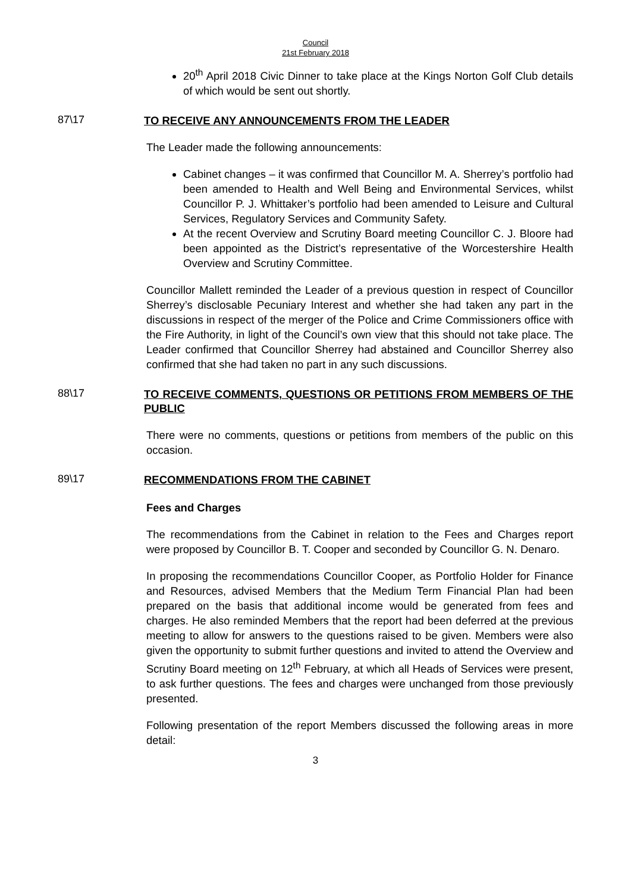Council
21st February 2018
20<sup>th</sup> April 2018 Civic Dinner to take place at the Kings Norton Golf Club details of which would be sent out shortly.
87\17
TO RECEIVE ANY ANNOUNCEMENTS FROM THE LEADER
The Leader made the following announcements:
Cabinet changes – it was confirmed that Councillor M. A. Sherrey’s portfolio had been amended to Health and Well Being and Environmental Services, whilst Councillor P. J. Whittaker’s portfolio had been amended to Leisure and Cultural Services, Regulatory Services and Community Safety.
At the recent Overview and Scrutiny Board meeting Councillor C. J. Bloore had been appointed as the District’s representative of the Worcestershire Health Overview and Scrutiny Committee.
Councillor Mallett reminded the Leader of a previous question in respect of Councillor Sherrey’s disclosable Pecuniary Interest and whether she had taken any part in the discussions in respect of the merger of the Police and Crime Commissioners office with the Fire Authority, in light of the Council’s own view that this should not take place. The Leader confirmed that Councillor Sherrey had abstained and Councillor Sherrey also confirmed that she had taken no part in any such discussions.
88\17
TO RECEIVE COMMENTS, QUESTIONS OR PETITIONS FROM MEMBERS OF THE PUBLIC
There were no comments, questions or petitions from members of the public on this occasion.
89\17
RECOMMENDATIONS FROM THE CABINET
Fees and Charges
The recommendations from the Cabinet in relation to the Fees and Charges report were proposed by Councillor B. T. Cooper and seconded by Councillor G. N. Denaro.
In proposing the recommendations Councillor Cooper, as Portfolio Holder for Finance and Resources, advised Members that the Medium Term Financial Plan had been prepared on the basis that additional income would be generated from fees and charges. He also reminded Members that the report had been deferred at the previous meeting to allow for answers to the questions raised to be given. Members were also given the opportunity to submit further questions and invited to attend the Overview and Scrutiny Board meeting on 12<sup>th</sup> February, at which all Heads of Services were present, to ask further questions. The fees and charges were unchanged from those previously presented.
Following presentation of the report Members discussed the following areas in more detail:
3